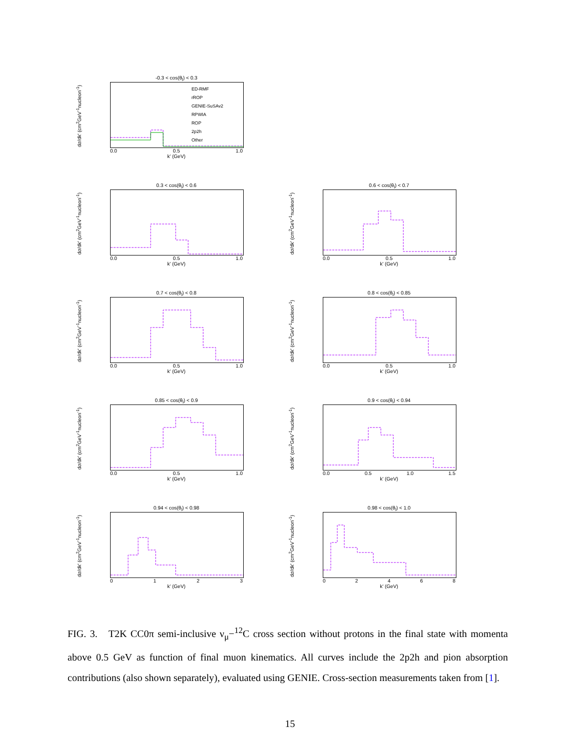-0.3 < cos(θ<sub>l</sub>) < 0.3
dσ/dk' (cm<sup>2</sup>GeV<sup>-1</sup>nucleon<sup>-1</sup>)
ED-RMF
rROP
GENIE-SuSAv2
RPWIA
ROP
2p2h
Other
0.0 0.5 1.0
k' (GeV)
0.3 < cos(θ<sub>l</sub>) < 0.6
dσ/dk' (cm<sup>2</sup>GeV<sup>-1</sup>nucleon<sup>-1</sup>)
0.0 0.5 1.0
k' (GeV)
0.6 < cos(θ<sub>l</sub>) < 0.7
dσ/dk' (cm<sup>2</sup>GeV<sup>-1</sup>nucleon<sup>-1</sup>)
0.0 0.5 1.0
k' (GeV)
0.7 < cos(θ<sub>l</sub>) < 0.8
dσ/dk' (cm<sup>2</sup>GeV<sup>-1</sup>nucleon<sup>-1</sup>)
0.0 0.5 1.0
k' (GeV)
0.8 < cos(θ<sub>l</sub>) < 0.85
dσ/dk' (cm<sup>2</sup>GeV<sup>-1</sup>nucleon<sup>-1</sup>)
0.0 0.5 1.0
k' (GeV)
0.85 < cos(θ<sub>l</sub>) < 0.9
dσ/dk' (cm<sup>2</sup>GeV<sup>-1</sup>nucleon<sup>-1</sup>)
0.0 0.5 1.0
k' (GeV)
0.9 < cos(θ<sub>l</sub>) < 0.94
dσ/dk' (cm<sup>2</sup>GeV<sup>-1</sup>nucleon<sup>-1</sup>)
0.0 0.5 1.0 1.5
k' (GeV)
0.94 < cos(θ<sub>l</sub>) < 0.98
dσ/dk' (cm<sup>2</sup>GeV<sup>-1</sup>nucleon<sup>-1</sup>)
0 1 2 3
k' (GeV)
0.98 < cos(θ<sub>l</sub>) < 1.0
dσ/dk' (cm<sup>2</sup>GeV<sup>-1</sup>nucleon<sup>-1</sup>)
0 2 4 6 8
k' (GeV)
FIG. 3. T2K CC0π semi-inclusive ν<sub>μ</sub>−<sup>12</sup>C cross section without protons in the final state with momenta above 0.5 GeV as function of final muon kinematics. All curves include the 2p2h and pion absorption contributions (also shown separately), evaluated using GENIE. Cross-section measurements taken from [1].
15